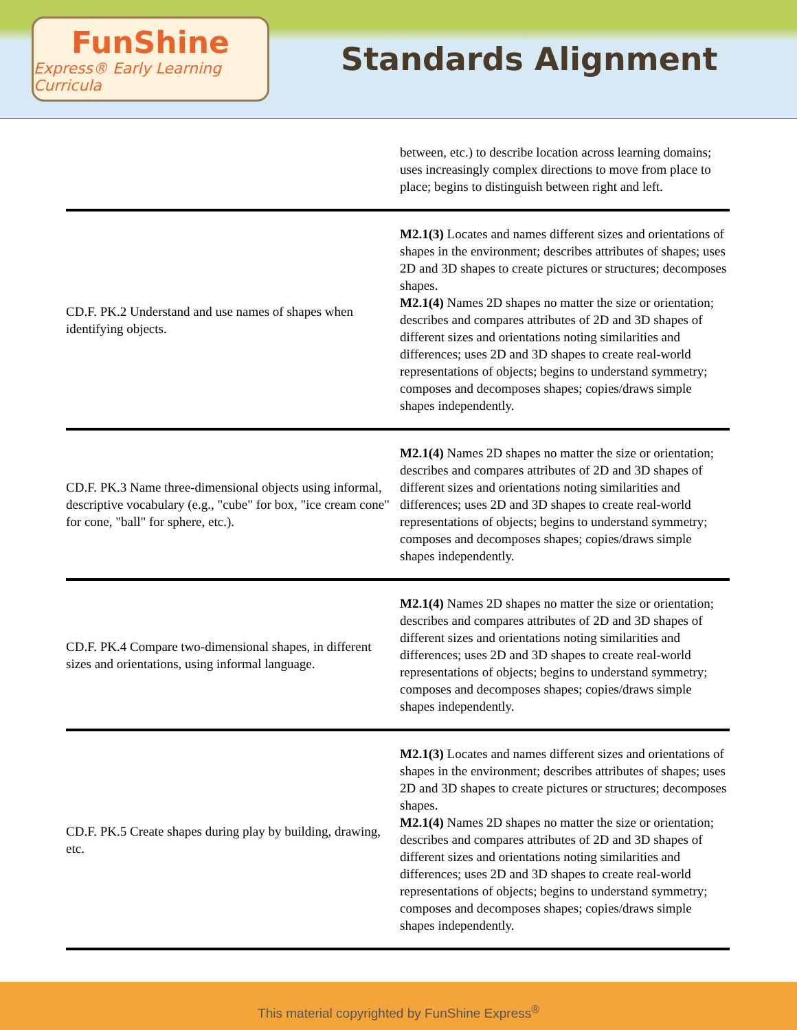FunShine
Express® Early Learning Curricula
Standards Alignment
| | between, etc.) to describe location across learning domains; uses increasingly complex directions to move from place to place; begins to distinguish between right and left. |
| CD.F. PK.2 Understand and use names of shapes when identifying objects. | M2.1(3) Locates and names different sizes and orientations of shapes in the environment; describes attributes of shapes; uses 2D and 3D shapes to create pictures or structures; decomposes shapes. M2.1(4) Names 2D shapes no matter the size or orientation; describes and compares attributes of 2D and 3D shapes of different sizes and orientations noting similarities and differences; uses 2D and 3D shapes to create real-world representations of objects; begins to understand symmetry; composes and decomposes shapes; copies/draws simple shapes independently. |
| CD.F. PK.3 Name three-dimensional objects using informal, descriptive vocabulary (e.g., "cube" for box, "ice cream cone" for cone, "ball" for sphere, etc.). | M2.1(4) Names 2D shapes no matter the size or orientation; describes and compares attributes of 2D and 3D shapes of different sizes and orientations noting similarities and differences; uses 2D and 3D shapes to create real-world representations of objects; begins to understand symmetry; composes and decomposes shapes; copies/draws simple shapes independently. |
| CD.F. PK.4 Compare two-dimensional shapes, in different sizes and orientations, using informal language. | M2.1(4) Names 2D shapes no matter the size or orientation; describes and compares attributes of 2D and 3D shapes of different sizes and orientations noting similarities and differences; uses 2D and 3D shapes to create real-world representations of objects; begins to understand symmetry; composes and decomposes shapes; copies/draws simple shapes independently. |
| CD.F. PK.5 Create shapes during play by building, drawing, etc. | M2.1(3) Locates and names different sizes and orientations of shapes in the environment; describes attributes of shapes; uses 2D and 3D shapes to create pictures or structures; decomposes shapes. M2.1(4) Names 2D shapes no matter the size or orientation; describes and compares attributes of 2D and 3D shapes of different sizes and orientations noting similarities and differences; uses 2D and 3D shapes to create real-world representations of objects; begins to understand symmetry; composes and decomposes shapes; copies/draws simple shapes independently. |
This material copyrighted by FunShine Express<sup>®</sup>